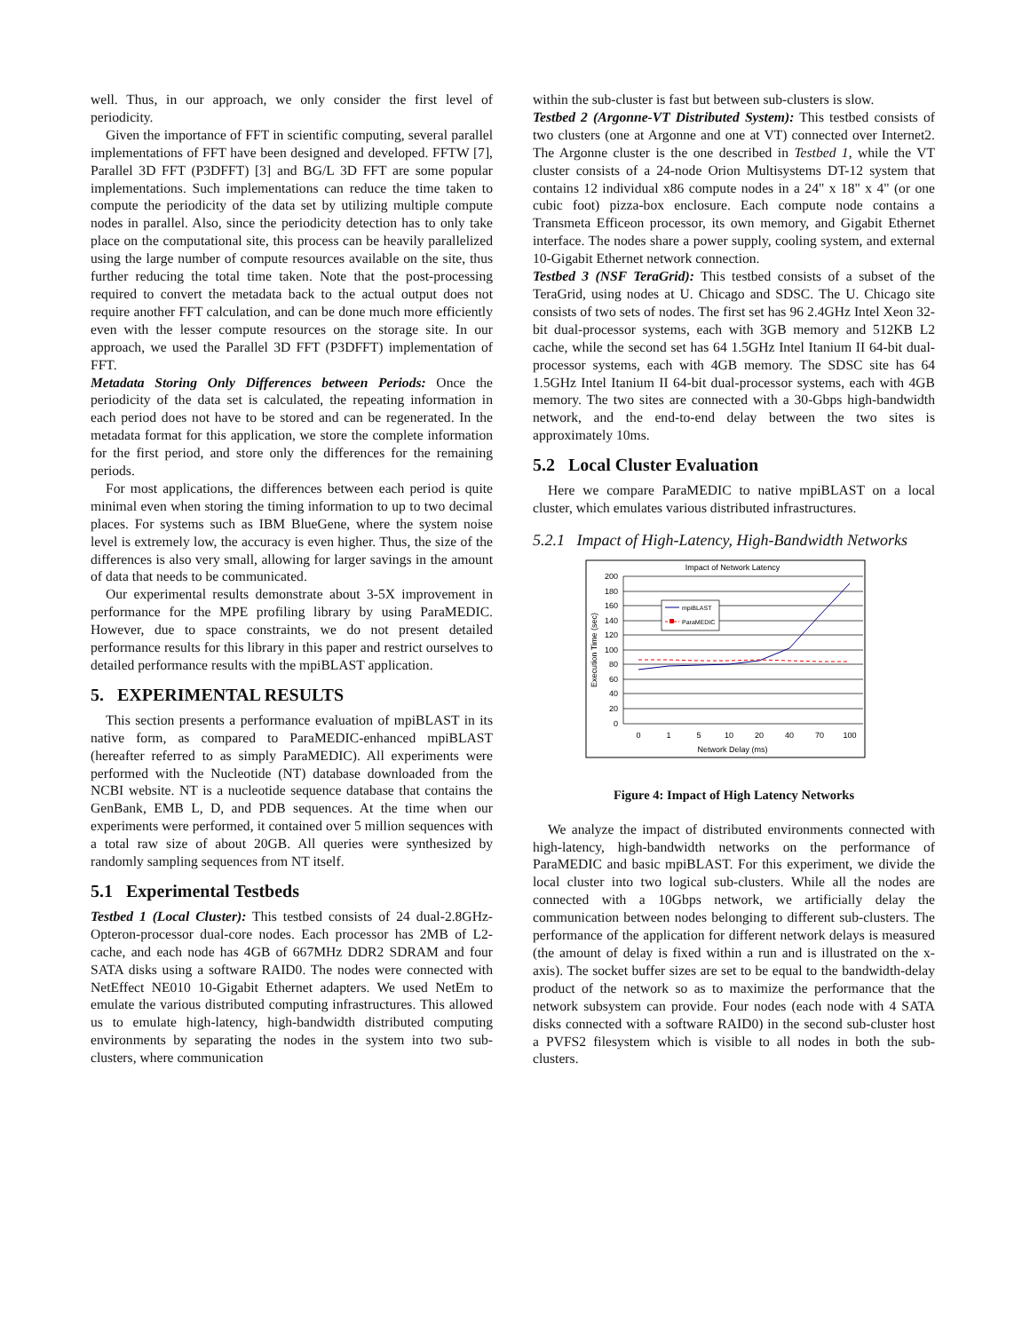well. Thus, in our approach, we only consider the first level of periodicity.
Given the importance of FFT in scientific computing, several parallel implementations of FFT have been designed and developed. FFTW [7], Parallel 3D FFT (P3DFFT) [3] and BG/L 3D FFT are some popular implementations. Such implementations can reduce the time taken to compute the periodicity of the data set by utilizing multiple compute nodes in parallel. Also, since the periodicity detection has to only take place on the computational site, this process can be heavily parallelized using the large number of compute resources available on the site, thus further reducing the total time taken. Note that the post-processing required to convert the metadata back to the actual output does not require another FFT calculation, and can be done much more efficiently even with the lesser compute resources on the storage site. In our approach, we used the Parallel 3D FFT (P3DFFT) implementation of FFT.
Metadata Storing Only Differences between Periods: Once the periodicity of the data set is calculated, the repeating information in each period does not have to be stored and can be regenerated. In the metadata format for this application, we store the complete information for the first period, and store only the differences for the remaining periods.
For most applications, the differences between each period is quite minimal even when storing the timing information to up to two decimal places. For systems such as IBM BlueGene, where the system noise level is extremely low, the accuracy is even higher. Thus, the size of the differences is also very small, allowing for larger savings in the amount of data that needs to be communicated.
Our experimental results demonstrate about 3-5X improvement in performance for the MPE profiling library by using ParaMEDIC. However, due to space constraints, we do not present detailed performance results for this library in this paper and restrict ourselves to detailed performance results with the mpiBLAST application.
5. EXPERIMENTAL RESULTS
This section presents a performance evaluation of mpiBLAST in its native form, as compared to ParaMEDIC-enhanced mpiBLAST (hereafter referred to as simply ParaMEDIC). All experiments were performed with the Nucleotide (NT) database downloaded from the NCBI website. NT is a nucleotide sequence database that contains the GenBank, EMB L, D, and PDB sequences. At the time when our experiments were performed, it contained over 5 million sequences with a total raw size of about 20GB. All queries were synthesized by randomly sampling sequences from NT itself.
5.1 Experimental Testbeds
Testbed 1 (Local Cluster): This testbed consists of 24 dual-2.8GHz-Opteron-processor dual-core nodes. Each processor has 2MB of L2-cache, and each node has 4GB of 667MHz DDR2 SDRAM and four SATA disks using a software RAID0. The nodes were connected with NetEffect NE010 10-Gigabit Ethernet adapters. We used NetEm to emulate the various distributed computing infrastructures. This allowed us to emulate high-latency, high-bandwidth distributed computing environments by separating the nodes in the system into two sub-clusters, where communication
within the sub-cluster is fast but between sub-clusters is slow.
Testbed 2 (Argonne-VT Distributed System): This testbed consists of two clusters (one at Argonne and one at VT) connected over Internet2. The Argonne cluster is the one described in Testbed 1, while the VT cluster consists of a 24-node Orion Multisystems DT-12 system that contains 12 individual x86 compute nodes in a 24" x 18" x 4" (or one cubic foot) pizza-box enclosure. Each compute node contains a Transmeta Efficeon processor, its own memory, and Gigabit Ethernet interface. The nodes share a power supply, cooling system, and external 10-Gigabit Ethernet network connection.
Testbed 3 (NSF TeraGrid): This testbed consists of a subset of the TeraGrid, using nodes at U. Chicago and SDSC. The U. Chicago site consists of two sets of nodes. The first set has 96 2.4GHz Intel Xeon 32-bit dual-processor systems, each with 3GB memory and 512KB L2 cache, while the second set has 64 1.5GHz Intel Itanium II 64-bit dual-processor systems, each with 4GB memory. The SDSC site has 64 1.5GHz Intel Itanium II 64-bit dual-processor systems, each with 4GB memory. The two sites are connected with a 30-Gbps high-bandwidth network, and the end-to-end delay between the two sites is approximately 10ms.
5.2 Local Cluster Evaluation
Here we compare ParaMEDIC to native mpiBLAST on a local cluster, which emulates various distributed infrastructures.
5.2.1 Impact of High-Latency, High-Bandwidth Networks
Impact of Network Latency
200
180
160
140
120
100
80
60
40
20
0
0
1
5
10
20
40
70
100
Network Delay (ms)
Execution Time (sec)
mpiBLAST
ParaMEDIC
Figure 4: Impact of High Latency Networks
We analyze the impact of distributed environments connected with high-latency, high-bandwidth networks on the performance of ParaMEDIC and basic mpiBLAST. For this experiment, we divide the local cluster into two logical sub-clusters. While all the nodes are connected with a 10Gbps network, we artificially delay the communication between nodes belonging to different sub-clusters. The performance of the application for different network delays is measured (the amount of delay is fixed within a run and is illustrated on the x-axis). The socket buffer sizes are set to be equal to the bandwidth-delay product of the network so as to maximize the performance that the network subsystem can provide. Four nodes (each node with 4 SATA disks connected with a software RAID0) in the second sub-cluster host a PVFS2 filesystem which is visible to all nodes in both the sub-clusters.